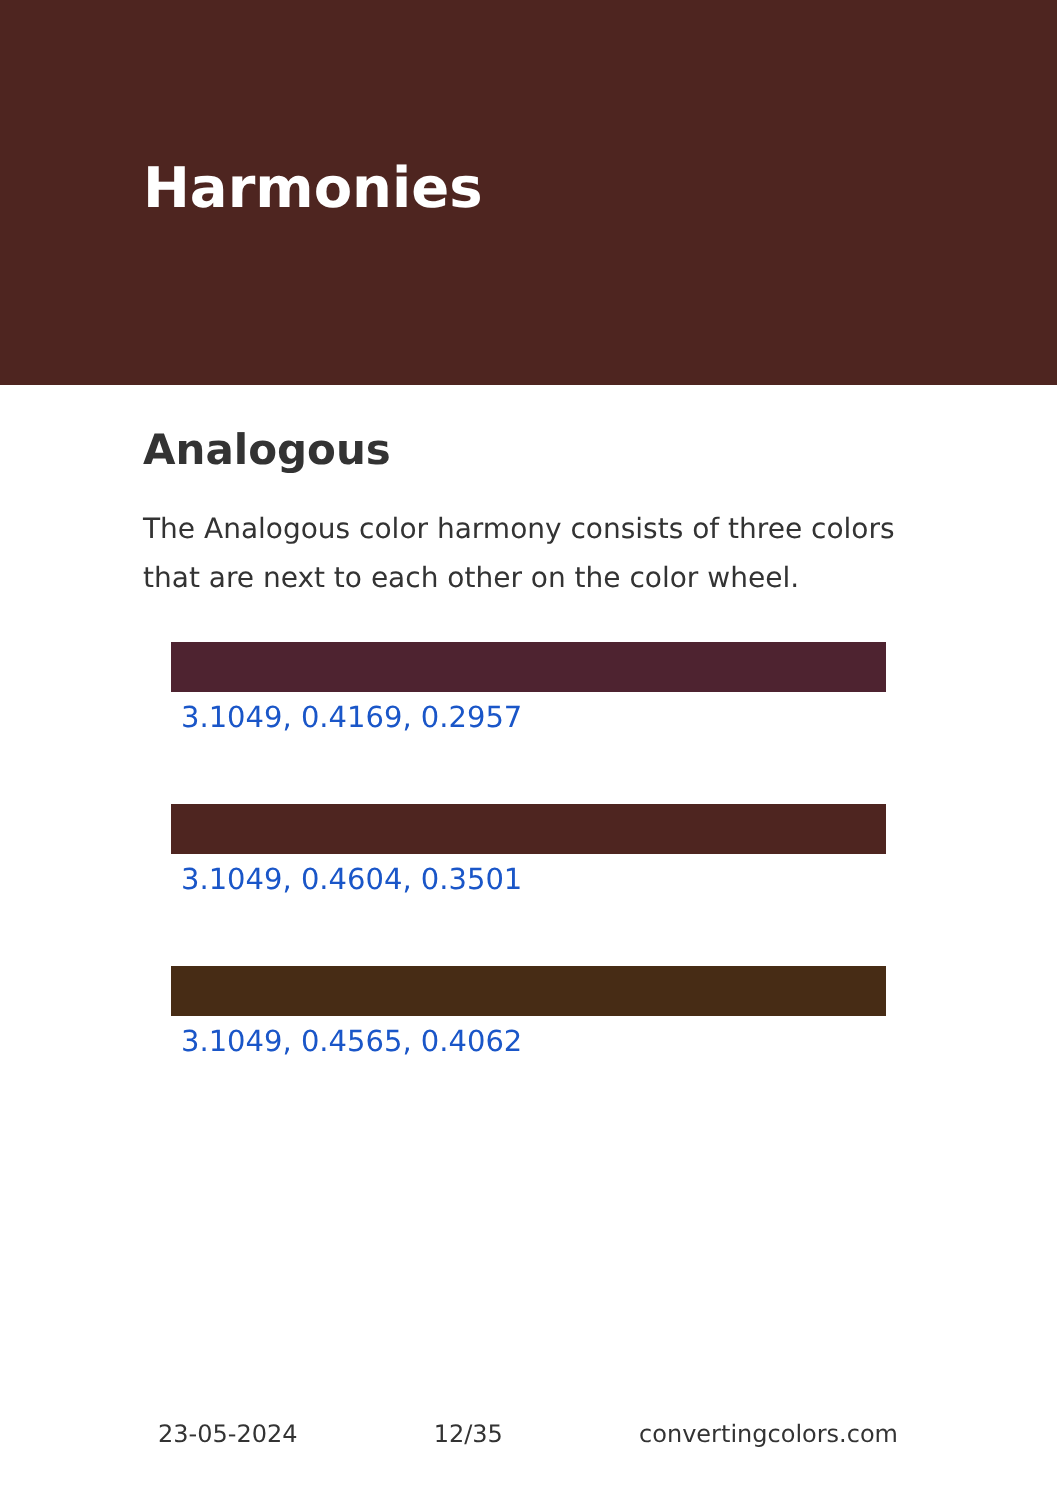Harmonies
Analogous
The Analogous color harmony consists of three colors that are next to each other on the color wheel.
3.1049, 0.4169, 0.2957
3.1049, 0.4604, 0.3501
3.1049, 0.4565, 0.4062
23-05-2024 12/35 convertingcolors.com